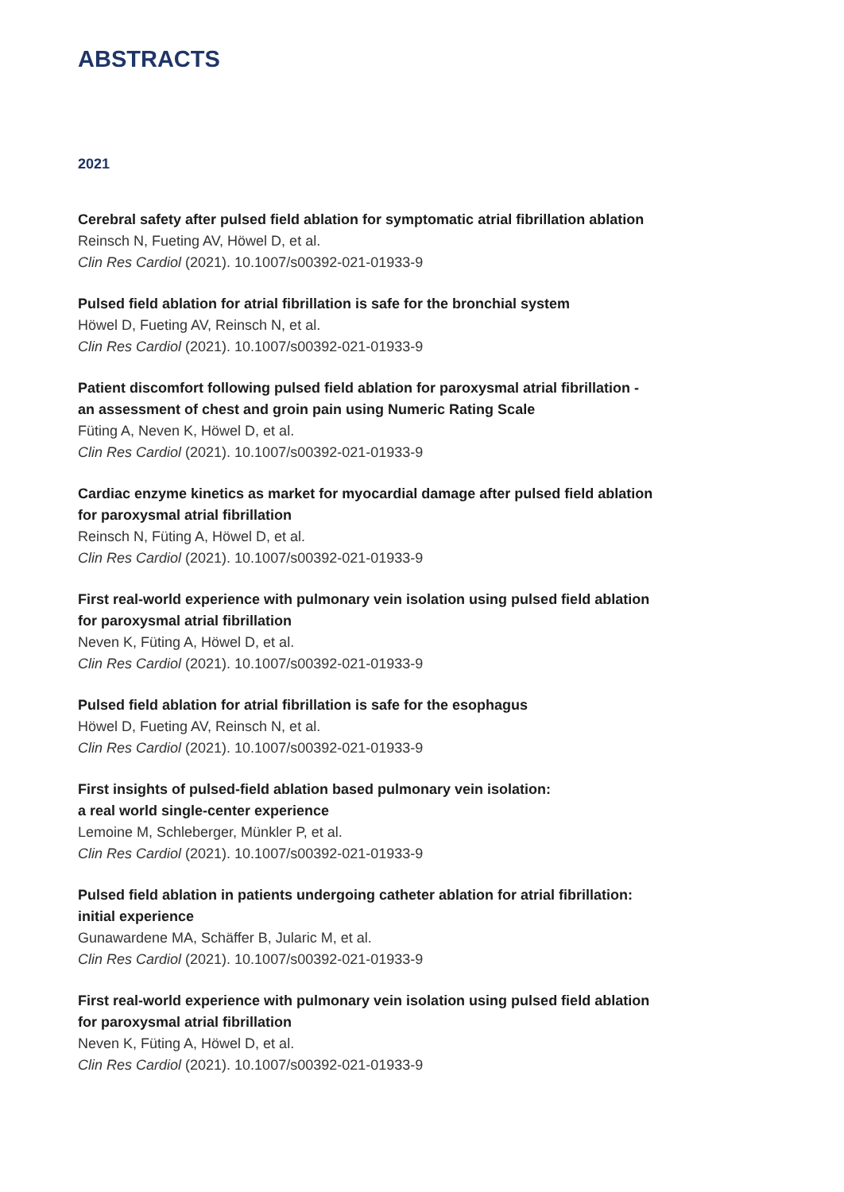ABSTRACTS
2021
Cerebral safety after pulsed field ablation for symptomatic atrial fibrillation ablation
Reinsch N, Fueting AV, Höwel D, et al.
Clin Res Cardiol (2021). 10.1007/s00392-021-01933-9
Pulsed field ablation for atrial fibrillation is safe for the bronchial system
Höwel D, Fueting AV, Reinsch N, et al.
Clin Res Cardiol (2021). 10.1007/s00392-021-01933-9
Patient discomfort following pulsed field ablation for paroxysmal atrial fibrillation -
an assessment of chest and groin pain using Numeric Rating Scale
Füting A, Neven K, Höwel D, et al.
Clin Res Cardiol (2021). 10.1007/s00392-021-01933-9
Cardiac enzyme kinetics as market for myocardial damage after pulsed field ablation
for paroxysmal atrial fibrillation
Reinsch N, Füting A, Höwel D, et al.
Clin Res Cardiol (2021). 10.1007/s00392-021-01933-9
First real-world experience with pulmonary vein isolation using pulsed field ablation
for paroxysmal atrial fibrillation
Neven K, Füting A, Höwel D, et al.
Clin Res Cardiol (2021). 10.1007/s00392-021-01933-9
Pulsed field ablation for atrial fibrillation is safe for the esophagus
Höwel D, Fueting AV, Reinsch N, et al.
Clin Res Cardiol (2021). 10.1007/s00392-021-01933-9
First insights of pulsed-field ablation based pulmonary vein isolation:
a real world single-center experience
Lemoine M, Schleberger, Münkler P, et al.
Clin Res Cardiol (2021). 10.1007/s00392-021-01933-9
Pulsed field ablation in patients undergoing catheter ablation for atrial fibrillation:
initial experience
Gunawardene MA, Schäffer B, Jularic M, et al.
Clin Res Cardiol (2021). 10.1007/s00392-021-01933-9
First real-world experience with pulmonary vein isolation using pulsed field ablation
for paroxysmal atrial fibrillation
Neven K, Füting A, Höwel D, et al.
Clin Res Cardiol (2021). 10.1007/s00392-021-01933-9